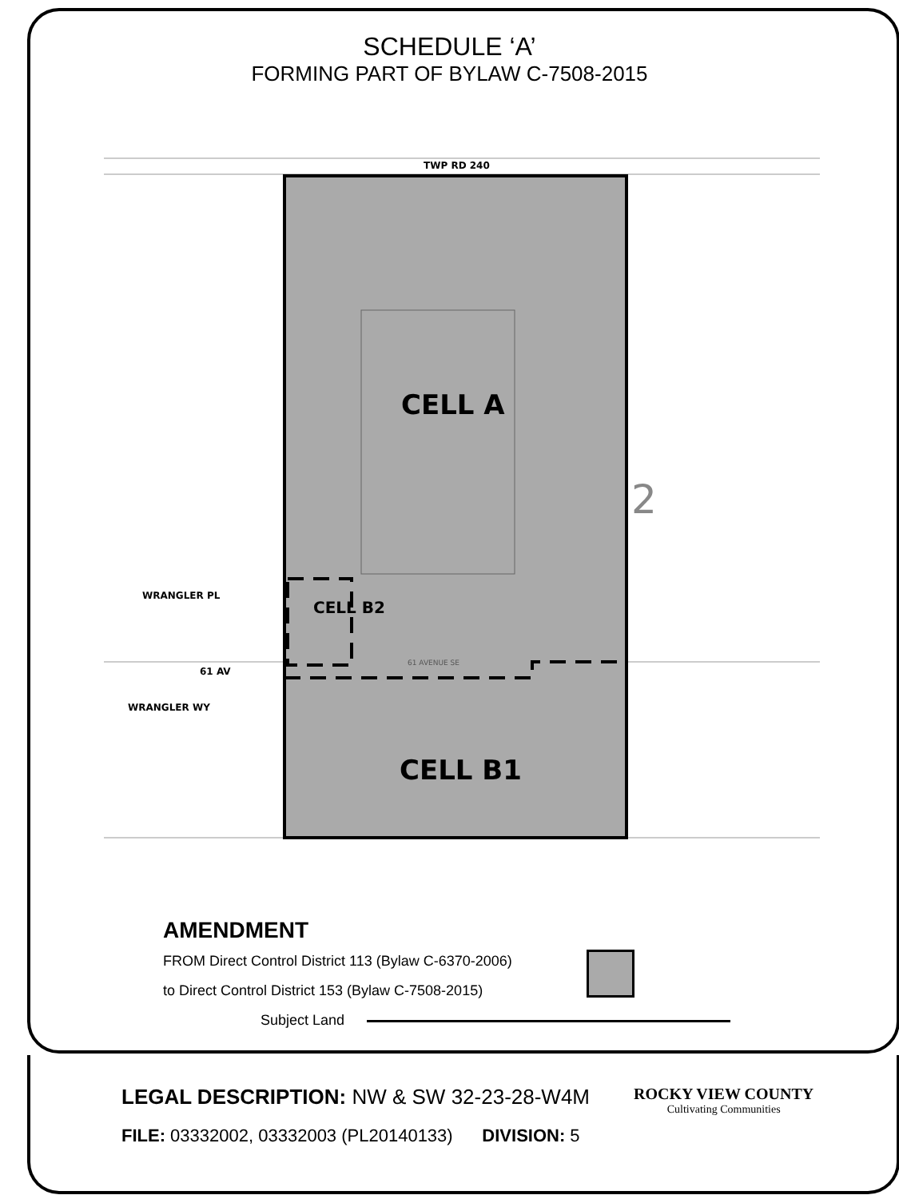SCHEDULE ‘A’
FORMING PART OF BYLAW C-7508-2015
TWP RD 240
CELL A
CELL B2
CELL B1
61 AV
WRANGLER PL
WRANGLER WY
2
61 AVENUE SE
AMENDMENT
FROM Direct Control District 113 (Bylaw C-6370-2006)
to Direct Control District 153 (Bylaw C-7508-2015)
Subject Land
LEGAL DESCRIPTION: NW & SW 32-23-28-W4M
FILE: 03332002, 03332003 (PL20140133) DIVISION: 5
ROCKY VIEW COUNTY
Cultivating Communities